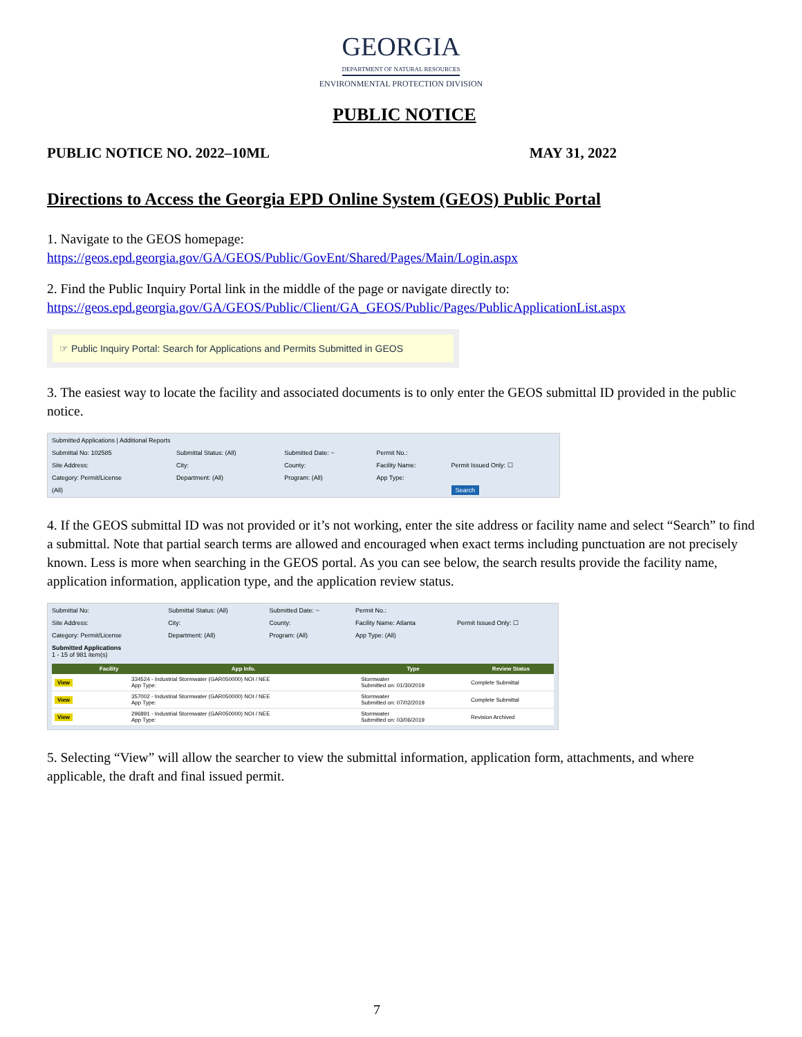GEORGIA
DEPARTMENT OF NATURAL RESOURCES
ENVIRONMENTAL PROTECTION DIVISION
PUBLIC NOTICE
PUBLIC NOTICE NO. 2022–10ML MAY 31, 2022
Directions to Access the Georgia EPD Online System (GEOS) Public Portal
1. Navigate to the GEOS homepage:
https://geos.epd.georgia.gov/GA/GEOS/Public/GovEnt/Shared/Pages/Main/Login.aspx
2. Find the Public Inquiry Portal link in the middle of the page or navigate directly to:
https://geos.epd.georgia.gov/GA/GEOS/Public/Client/GA_GEOS/Public/Pages/PublicApplicationList.aspx
☞ Public Inquiry Portal: Search for Applications and Permits Submitted in GEOS
3. The easiest way to locate the facility and associated documents is to only enter the GEOS submittal ID provided in the public notice.
| Submitted Applications / Additional Reports | | | | |
| Submittal No: 102585 | Submittal Status: (All) | Submitted Date: ~ | Permit No.: | |
| Site Address: | City: | County: | Facility Name: | Permit Issued Only: ☐ |
| Category: Permit/License | Department: (All) | Program: (All) | App Type: | |
| (All) | | | | Search |
4. If the GEOS submittal ID was not provided or it’s not working, enter the site address or facility name and select “Search” to find a submittal. Note that partial search terms are allowed and encouraged when exact terms including punctuation are not precisely known. Less is more when searching in the GEOS portal. As you can see below, the search results provide the facility name, application information, application type, and the application review status.
| Submittal No: | Submittal Status: (All) | Submitted Date: ~ | Permit No.: | |
| Site Address: | City: | County: | Facility Name: Atlanta | Permit Issued Only: ☐ |
| Category: Permit/License | Department: (All) | Program: (All) | App Type: (All) | |
| Submitted Applications 1 - 15 of 981 item(s) | | | | |
| / / Facility / App Info. / Type / Review Status / / --- / --- / --- / --- / --- / / View / / 334524 - Industrial Stormwater (GAR050000) NOI / NEE App Type: / Stormwater Submitted on: 01/30/2019 / Complete Submittal / / View / / 357002 - Industrial Stormwater (GAR050000) NOI / NEE App Type: / Stormwater Submitted on: 07/02/2019 / Complete Submittal / / View / / 296891 - Industrial Stormwater (GAR050000) NOI / NEE App Type: / Stormwater Submitted on: 03/06/2019 / Revision Archived / | | | | |
5. Selecting “View” will allow the searcher to view the submittal information, application form, attachments, and where applicable, the draft and final issued permit.
7